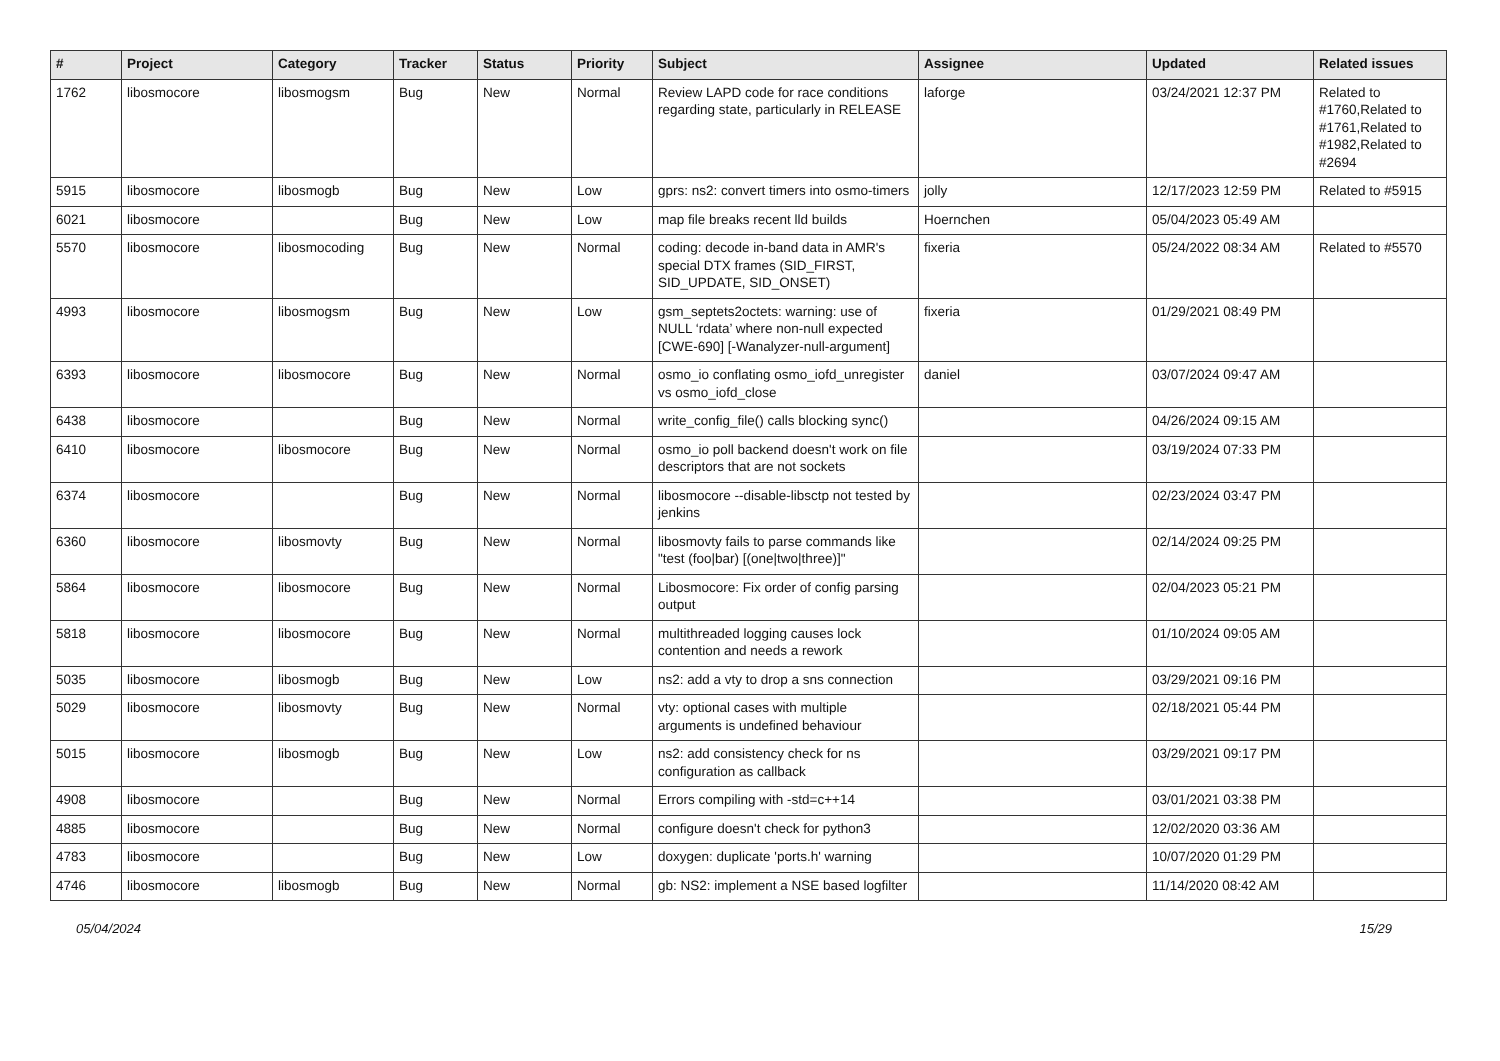| # | Project | Category | Tracker | Status | Priority | Subject | Assignee | Updated | Related issues |
| --- | --- | --- | --- | --- | --- | --- | --- | --- | --- |
| 1762 | libosmocore | libosmogsm | Bug | New | Normal | Review LAPD code for race conditions regarding state, particularly in RELEASE | laforge | 03/24/2021 12:37 PM | Related to #1760,Related to #1761,Related to #1982,Related to #2694 |
| 5915 | libosmocore | libosmogb | Bug | New | Low | gprs: ns2: convert timers into osmo-timers | jolly | 12/17/2023 12:59 PM | Related to #5915 |
| 6021 | libosmocore | | Bug | New | Low | map file breaks recent lld builds | Hoernchen | 05/04/2023 05:49 AM | |
| 5570 | libosmocore | libosmocoding | Bug | New | Normal | coding: decode in-band data in AMR's special DTX frames (SID_FIRST, SID_UPDATE, SID_ONSET) | fixeria | 05/24/2022 08:34 AM | Related to #5570 |
| 4993 | libosmocore | libosmogsm | Bug | New | Low | gsm_septets2octets: warning: use of NULL ‘rdata’ where non-null expected [CWE-690] [-Wanalyzer-null-argument] | fixeria | 01/29/2021 08:49 PM | |
| 6393 | libosmocore | libosmocore | Bug | New | Normal | osmo_io conflating osmo_iofd_unregister vs osmo_iofd_close | daniel | 03/07/2024 09:47 AM | |
| 6438 | libosmocore | | Bug | New | Normal | write_config_file() calls blocking sync() | | 04/26/2024 09:15 AM | |
| 6410 | libosmocore | libosmocore | Bug | New | Normal | osmo_io poll backend doesn't work on file descriptors that are not sockets | | 03/19/2024 07:33 PM | |
| 6374 | libosmocore | | Bug | New | Normal | libosmocore --disable-libsctp not tested by jenkins | | 02/23/2024 03:47 PM | |
| 6360 | libosmocore | libosmovty | Bug | New | Normal | libosmovty fails to parse commands like "test (foo/bar) [(one/two/three)]" | | 02/14/2024 09:25 PM | |
| 5864 | libosmocore | libosmocore | Bug | New | Normal | Libosmocore: Fix order of config parsing output | | 02/04/2023 05:21 PM | |
| 5818 | libosmocore | libosmocore | Bug | New | Normal | multithreaded logging causes lock contention and needs a rework | | 01/10/2024 09:05 AM | |
| 5035 | libosmocore | libosmogb | Bug | New | Low | ns2: add a vty to drop a sns connection | | 03/29/2021 09:16 PM | |
| 5029 | libosmocore | libosmovty | Bug | New | Normal | vty: optional cases with multiple arguments is undefined behaviour | | 02/18/2021 05:44 PM | |
| 5015 | libosmocore | libosmogb | Bug | New | Low | ns2: add consistency check for ns configuration as callback | | 03/29/2021 09:17 PM | |
| 4908 | libosmocore | | Bug | New | Normal | Errors compiling with -std=c++14 | | 03/01/2021 03:38 PM | |
| 4885 | libosmocore | | Bug | New | Normal | configure doesn't check for python3 | | 12/02/2020 03:36 AM | |
| 4783 | libosmocore | | Bug | New | Low | doxygen: duplicate 'ports.h' warning | | 10/07/2020 01:29 PM | |
| 4746 | libosmocore | libosmogb | Bug | New | Normal | gb: NS2: implement a NSE based logfilter | | 11/14/2020 08:42 AM | |
05/04/2024 15/29